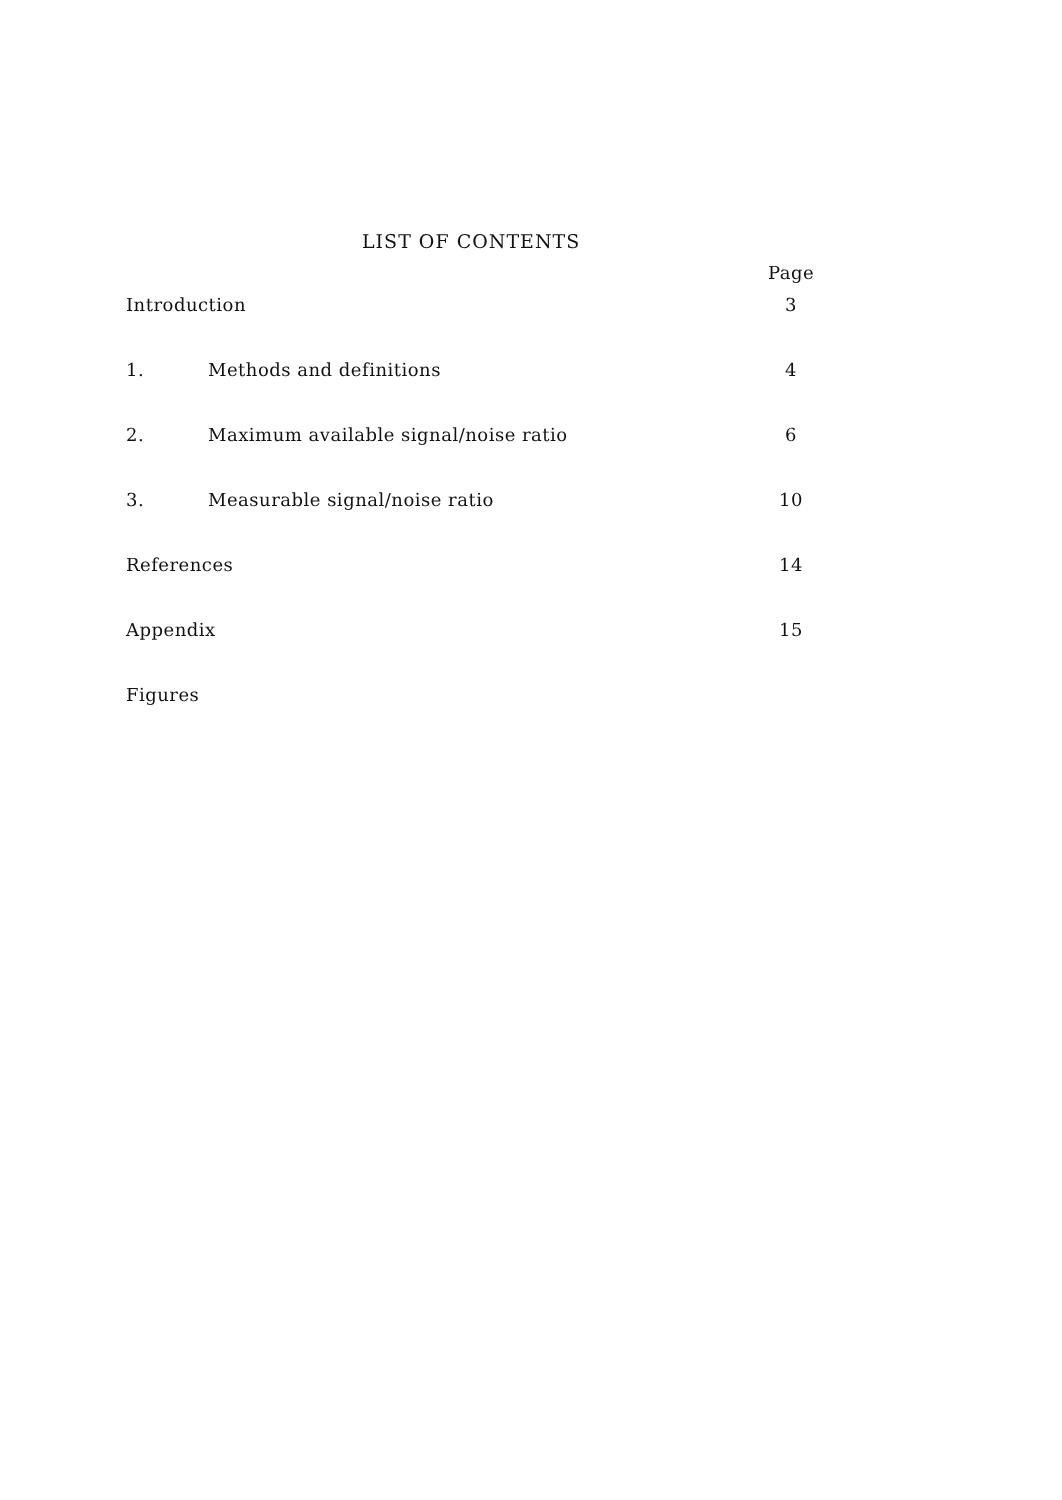LIST OF CONTENTS
| | | Page |
| --- | --- | --- |
| Introduction | | 3 |
| 1. | Methods and definitions | 4 |
| 2. | Maximum available signal/noise ratio | 6 |
| 3. | Measurable signal/noise ratio | 10 |
| References | | 14 |
| Appendix | | 15 |
| Figures | | |